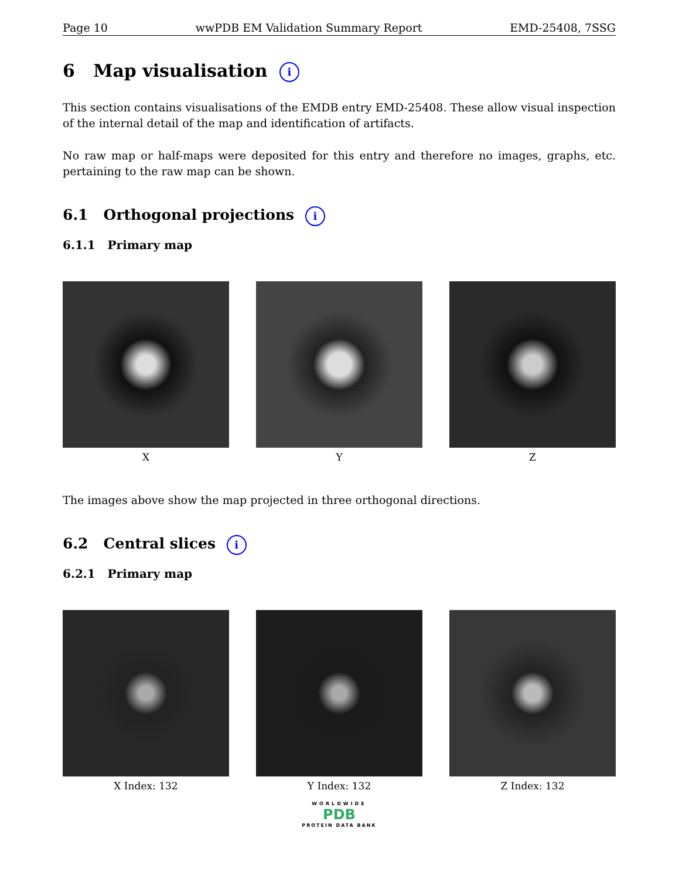Page 10 wwPDB EM Validation Summary Report EMD-25408, 7SSG
6 Map visualisation i
This section contains visualisations of the EMDB entry EMD-25408. These allow visual inspection of the internal detail of the map and identification of artifacts.
No raw map or half-maps were deposited for this entry and therefore no images, graphs, etc. pertaining to the raw map can be shown.
6.1 Orthogonal projections i
6.1.1 Primary map
X Y Z
The images above show the map projected in three orthogonal directions.
6.2 Central slices i
6.2.1 Primary map
X Index: 132 Y Index: 132 Z Index: 132
WORLDWIDE
PDB
PROTEIN DATA BANK